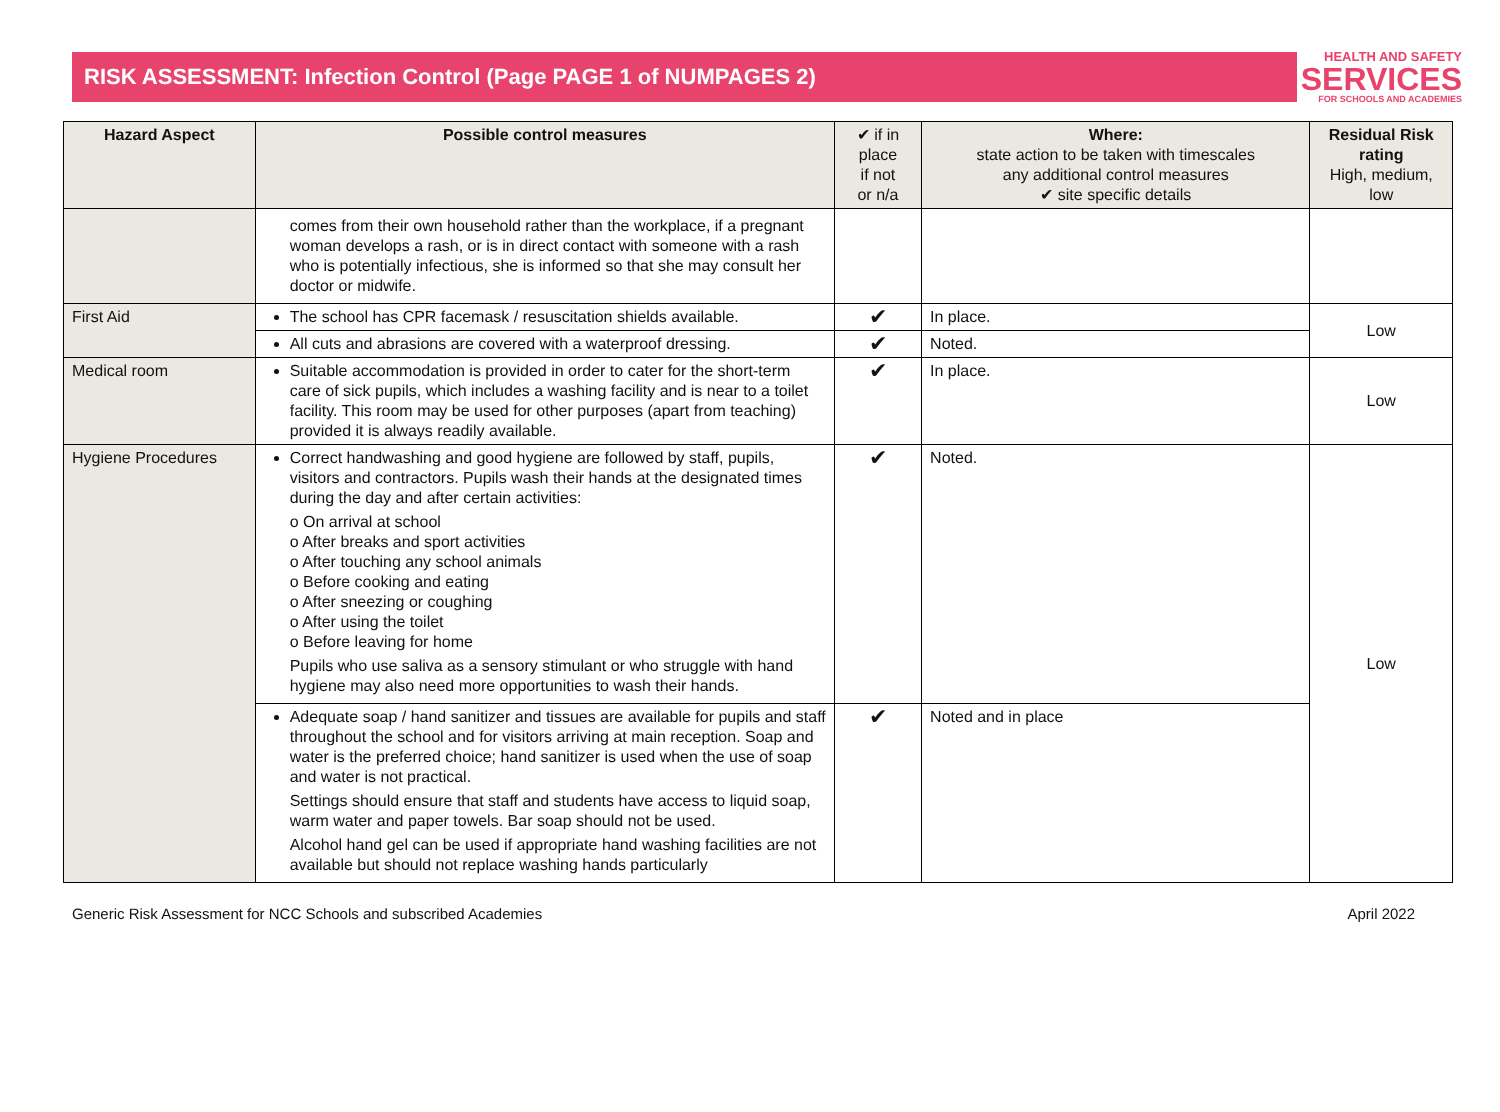RISK ASSESSMENT: Infection Control (Page PAGE 1 of NUMPAGES 2)
HEALTH AND SAFETY
SERVICES
FOR SCHOOLS AND ACADEMIES
| Hazard Aspect | Possible control measures | ✔ if in place if not or n/a | Where: state action to be taken with timescales any additional control measures ✔ site specific details | Residual Risk rating High, medium, low |
| --- | --- | --- | --- | --- |
| | comes from their own household rather than the workplace, if a pregnant woman develops a rash, or is in direct contact with someone with a rash who is potentially infectious, she is informed so that she may consult her doctor or midwife. | | | |
| First Aid | The school has CPR facemask / resuscitation shields available. | ✔ | In place. | Low |
| | All cuts and abrasions are covered with a waterproof dressing. | ✔ | Noted. | |
| Medical room | Suitable accommodation is provided in order to cater for the short-term care of sick pupils, which includes a washing facility and is near to a toilet facility. This room may be used for other purposes (apart from teaching) provided it is always readily available. | ✔ | In place. | Low |
| Hygiene Procedures | Correct handwashing and good hygiene are followed by staff, pupils, visitors and contractors. Pupils wash their hands at the designated times during the day and after certain activities: o On arrival at school o After breaks and sport activities o After touching any school animals o Before cooking and eating o After sneezing or coughing o After using the toilet o Before leaving for home Pupils who use saliva as a sensory stimulant or who struggle with hand hygiene may also need more opportunities to wash their hands. | ✔ | Noted. | Low |
| | Adequate soap / hand sanitizer and tissues are available for pupils and staff throughout the school and for visitors arriving at main reception. Soap and water is the preferred choice; hand sanitizer is used when the use of soap and water is not practical. Settings should ensure that staff and students have access to liquid soap, warm water and paper towels. Bar soap should not be used. Alcohol hand gel can be used if appropriate hand washing facilities are not available but should not replace washing hands particularly | ✔ | Noted and in place | |
Generic Risk Assessment for NCC Schools and subscribed Academies April 2022